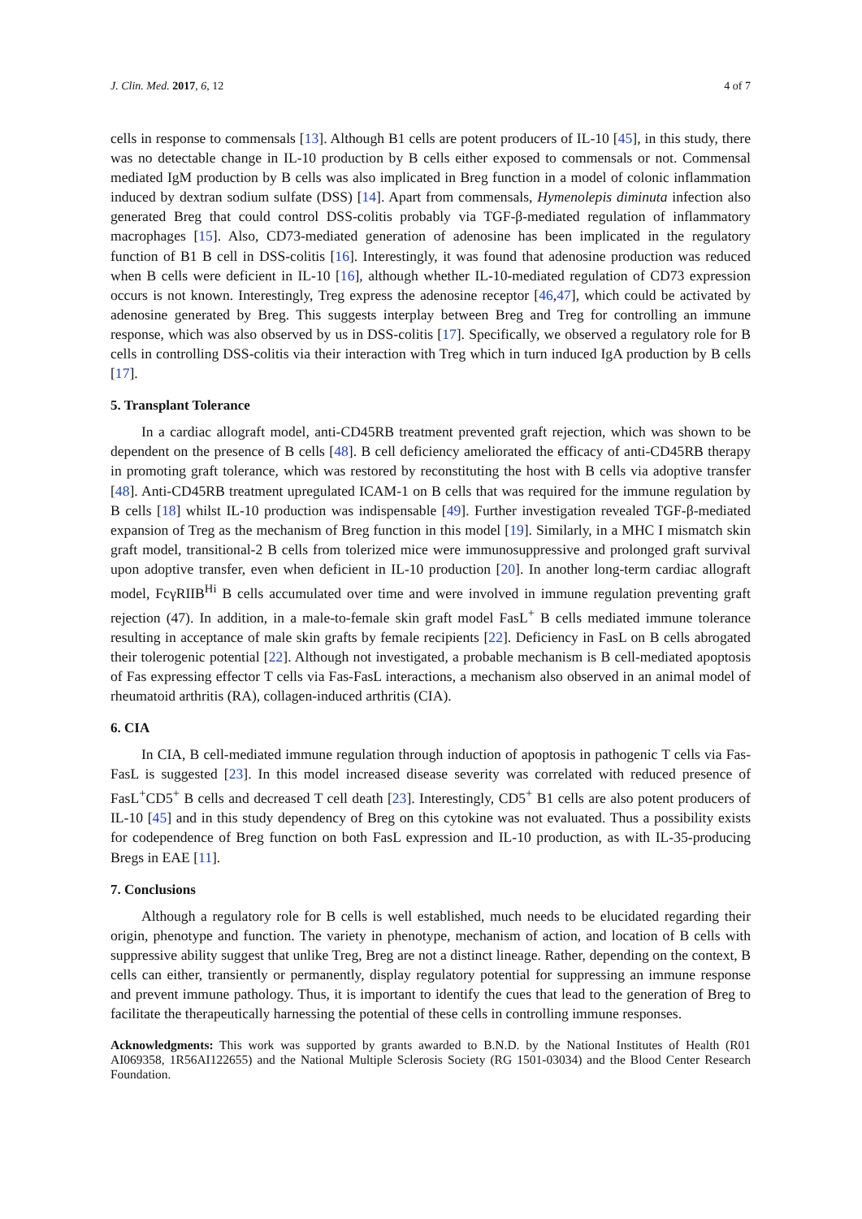J. Clin. Med. 2017, 6, 12 4 of 7
cells in response to commensals [13]. Although B1 cells are potent producers of IL-10 [45], in this study, there was no detectable change in IL-10 production by B cells either exposed to commensals or not. Commensal mediated IgM production by B cells was also implicated in Breg function in a model of colonic inflammation induced by dextran sodium sulfate (DSS) [14]. Apart from commensals, Hymenolepis diminuta infection also generated Breg that could control DSS-colitis probably via TGF-β-mediated regulation of inflammatory macrophages [15]. Also, CD73-mediated generation of adenosine has been implicated in the regulatory function of B1 B cell in DSS-colitis [16]. Interestingly, it was found that adenosine production was reduced when B cells were deficient in IL-10 [16], although whether IL-10-mediated regulation of CD73 expression occurs is not known. Interestingly, Treg express the adenosine receptor [46,47], which could be activated by adenosine generated by Breg. This suggests interplay between Breg and Treg for controlling an immune response, which was also observed by us in DSS-colitis [17]. Specifically, we observed a regulatory role for B cells in controlling DSS-colitis via their interaction with Treg which in turn induced IgA production by B cells [17].
5. Transplant Tolerance
In a cardiac allograft model, anti-CD45RB treatment prevented graft rejection, which was shown to be dependent on the presence of B cells [48]. B cell deficiency ameliorated the efficacy of anti-CD45RB therapy in promoting graft tolerance, which was restored by reconstituting the host with B cells via adoptive transfer [48]. Anti-CD45RB treatment upregulated ICAM-1 on B cells that was required for the immune regulation by B cells [18] whilst IL-10 production was indispensable [49]. Further investigation revealed TGF-β-mediated expansion of Treg as the mechanism of Breg function in this model [19]. Similarly, in a MHC I mismatch skin graft model, transitional-2 B cells from tolerized mice were immunosuppressive and prolonged graft survival upon adoptive transfer, even when deficient in IL-10 production [20]. In another long-term cardiac allograft model, FcγRIIB<sup>Hi</sup> B cells accumulated over time and were involved in immune regulation preventing graft rejection (47). In addition, in a male-to-female skin graft model FasL<sup>+</sup> B cells mediated immune tolerance resulting in acceptance of male skin grafts by female recipients [22]. Deficiency in FasL on B cells abrogated their tolerogenic potential [22]. Although not investigated, a probable mechanism is B cell-mediated apoptosis of Fas expressing effector T cells via Fas-FasL interactions, a mechanism also observed in an animal model of rheumatoid arthritis (RA), collagen-induced arthritis (CIA).
6. CIA
In CIA, B cell-mediated immune regulation through induction of apoptosis in pathogenic T cells via Fas-FasL is suggested [23]. In this model increased disease severity was correlated with reduced presence of FasL<sup>+</sup>CD5<sup>+</sup> B cells and decreased T cell death [23]. Interestingly, CD5<sup>+</sup> B1 cells are also potent producers of IL-10 [45] and in this study dependency of Breg on this cytokine was not evaluated. Thus a possibility exists for codependence of Breg function on both FasL expression and IL-10 production, as with IL-35-producing Bregs in EAE [11].
7. Conclusions
Although a regulatory role for B cells is well established, much needs to be elucidated regarding their origin, phenotype and function. The variety in phenotype, mechanism of action, and location of B cells with suppressive ability suggest that unlike Treg, Breg are not a distinct lineage. Rather, depending on the context, B cells can either, transiently or permanently, display regulatory potential for suppressing an immune response and prevent immune pathology. Thus, it is important to identify the cues that lead to the generation of Breg to facilitate the therapeutically harnessing the potential of these cells in controlling immune responses.
Acknowledgments: This work was supported by grants awarded to B.N.D. by the National Institutes of Health (R01 AI069358, 1R56AI122655) and the National Multiple Sclerosis Society (RG 1501-03034) and the Blood Center Research Foundation.